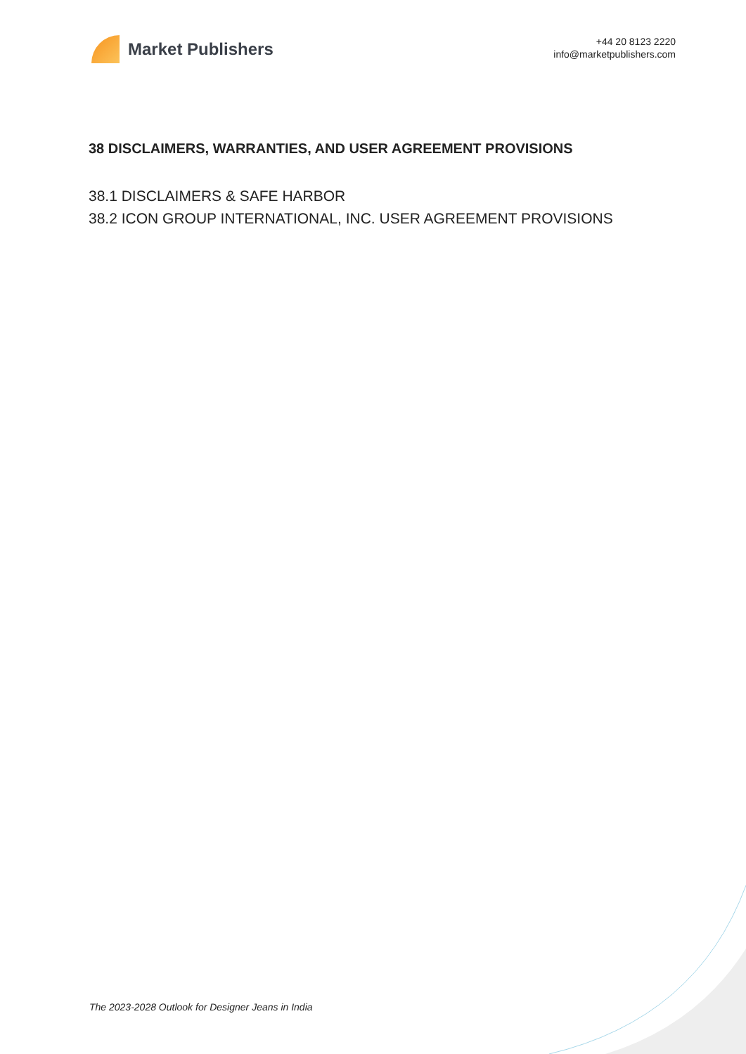Market Publishers
+44 20 8123 2220
info@marketpublishers.com
38 DISCLAIMERS, WARRANTIES, AND USER AGREEMENT PROVISIONS
38.1 DISCLAIMERS & SAFE HARBOR
38.2 ICON GROUP INTERNATIONAL, INC. USER AGREEMENT PROVISIONS
The 2023-2028 Outlook for Designer Jeans in India